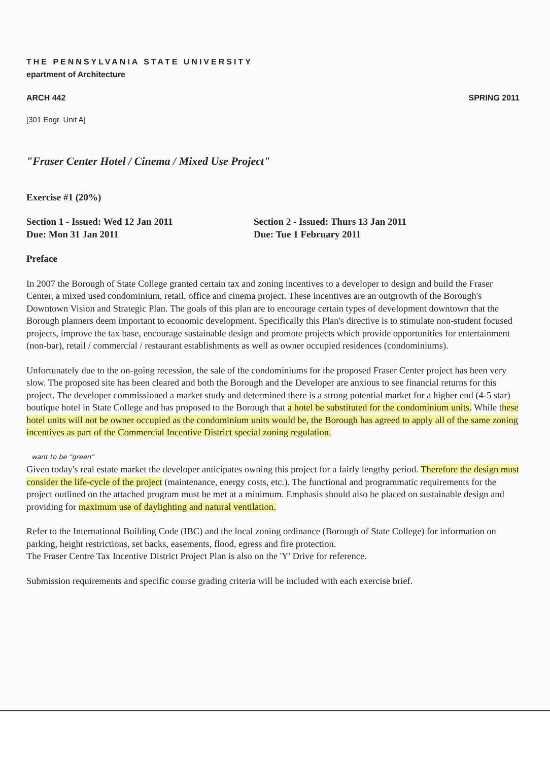THE PENNSYLVANIA STATE UNIVERSITY
epartment of Architecture
ARCH 442 SPRING 2011
[301 Engr. Unit A]
"Fraser Center Hotel / Cinema / Mixed Use Project"
Exercise #1 (20%)
Section 1 - Issued: Wed 12 Jan 2011
Due: Mon 31 Jan 2011
Section 2 - Issued: Thurs 13 Jan 2011
Due: Tue 1 February 2011
Preface
In 2007 the Borough of State College granted certain tax and zoning incentives to a developer to design and build the Fraser Center, a mixed used condominium, retail, office and cinema project. These incentives are an outgrowth of the Borough's Downtown Vision and Strategic Plan. The goals of this plan are to encourage certain types of development downtown that the Borough planners deem important to economic development. Specifically this Plan's directive is to stimulate non-student focused projects, improve the tax base, encourage sustainable design and promote projects which provide opportunities for entertainment (non-bar), retail / commercial / restaurant establishments as well as owner occupied residences (condominiums).
Unfortunately due to the on-going recession, the sale of the condominiums for the proposed Fraser Center project has been very slow. The proposed site has been cleared and both the Borough and the Developer are anxious to see financial returns for this project. The developer commissioned a market study and determined there is a strong potential market for a higher end (4-5 star) boutique hotel in State College and has proposed to the Borough that a hotel be substituted for the condominium units. While these hotel units will not be owner occupied as the condominium units would be, the Borough has agreed to apply all of the same zoning incentives as part of the Commercial Incentive District special zoning regulation.
want to be "green"
Given today's real estate market the developer anticipates owning this project for a fairly lengthy period. Therefore the design must consider the life-cycle of the project (maintenance, energy costs, etc.). The functional and programmatic requirements for the project outlined on the attached program must be met at a minimum. Emphasis should also be placed on sustainable design and providing for maximum use of daylighting and natural ventilation.
Refer to the International Building Code (IBC) and the local zoning ordinance (Borough of State College) for information on parking, height restrictions, set backs, easements, flood, egress and fire protection.
The Fraser Centre Tax Incentive District Project Plan is also on the 'Y' Drive for reference.
Submission requirements and specific course grading criteria will be included with each exercise brief.